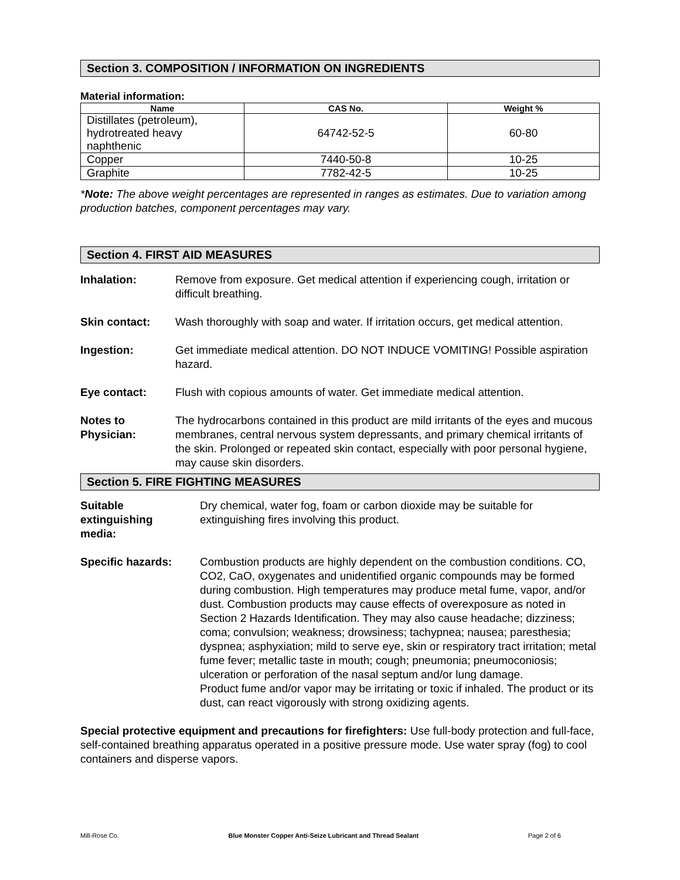Section 3. COMPOSITION / INFORMATION ON INGREDIENTS
Material information:
| Name | CAS No. | Weight % |
| --- | --- | --- |
| Distillates (petroleum), hydrotreated heavy naphthenic | 64742-52-5 | 60-80 |
| Copper | 7440-50-8 | 10-25 |
| Graphite | 7782-42-5 | 10-25 |
*Note: The above weight percentages are represented in ranges as estimates. Due to variation among production batches, component percentages may vary.
Section 4. FIRST AID MEASURES
Inhalation: Remove from exposure. Get medical attention if experiencing cough, irritation or difficult breathing.
Skin contact: Wash thoroughly with soap and water. If irritation occurs, get medical attention.
Ingestion: Get immediate medical attention. DO NOT INDUCE VOMITING! Possible aspiration hazard.
Eye contact: Flush with copious amounts of water. Get immediate medical attention.
Notes to
Physician:
The hydrocarbons contained in this product are mild irritants of the eyes and mucous membranes, central nervous system depressants, and primary chemical irritants of the skin. Prolonged or repeated skin contact, especially with poor personal hygiene, may cause skin disorders.
Section 5. FIRE FIGHTING MEASURES
Suitable
extinguishing
media:
Dry chemical, water fog, foam or carbon dioxide may be suitable for extinguishing fires involving this product.
Specific hazards: Combustion products are highly dependent on the combustion conditions. CO, CO2, CaO, oxygenates and unidentified organic compounds may be formed during combustion. High temperatures may produce metal fume, vapor, and/or dust. Combustion products may cause effects of overexposure as noted in Section 2 Hazards Identification. They may also cause headache; dizziness; coma; convulsion; weakness; drowsiness; tachypnea; nausea; paresthesia; dyspnea; asphyxiation; mild to serve eye, skin or respiratory tract irritation; metal fume fever; metallic taste in mouth; cough; pneumonia; pneumoconiosis; ulceration or perforation of the nasal septum and/or lung damage.
Product fume and/or vapor may be irritating or toxic if inhaled. The product or its dust, can react vigorously with strong oxidizing agents.
Special protective equipment and precautions for firefighters: Use full-body protection and full-face, self-contained breathing apparatus operated in a positive pressure mode. Use water spray (fog) to cool containers and disperse vapors.
Mill-Rose Co. Blue Monster Copper Anti-Seize Lubricant and Thread Sealant Page 2 of 6